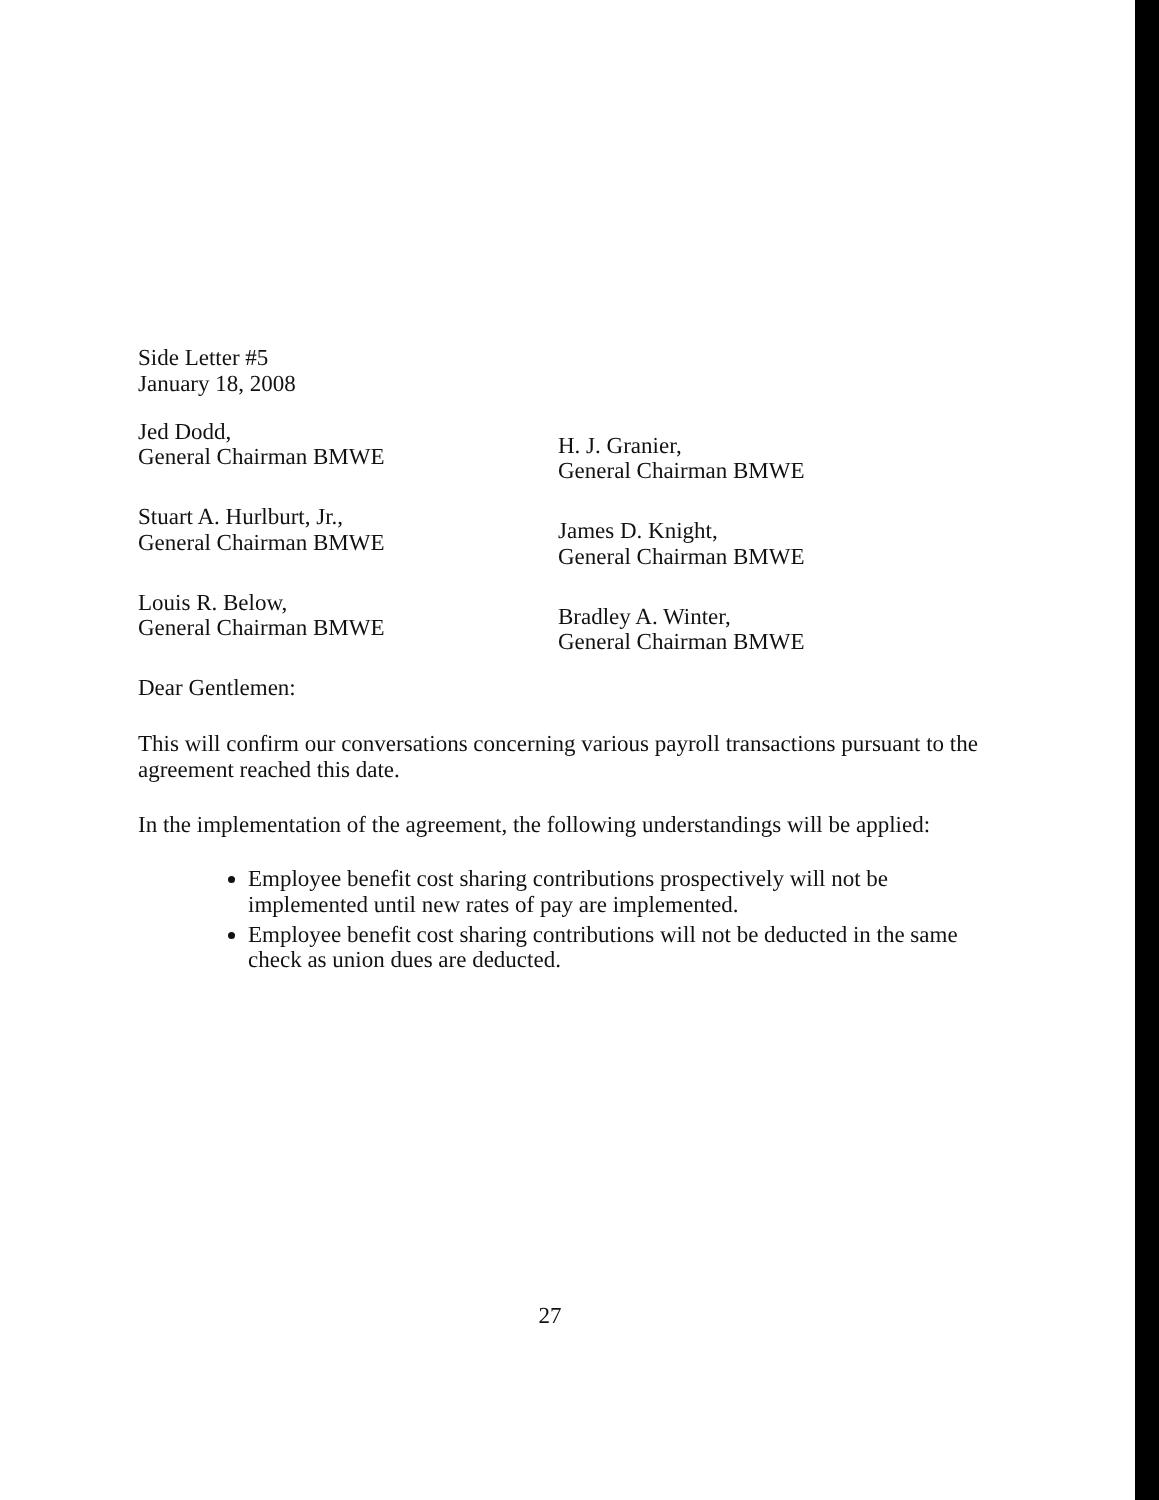Side Letter #5
January 18, 2008
Jed Dodd,
General Chairman BMWE
H. J. Granier,
General Chairman BMWE
Stuart A. Hurlburt, Jr.,
General Chairman BMWE
James D. Knight,
General Chairman BMWE
Louis R. Below,
General Chairman BMWE
Bradley A. Winter,
General Chairman BMWE
Dear Gentlemen:
This will confirm our conversations concerning various payroll transactions pursuant to the agreement reached this date.
In the implementation of the agreement, the following understandings will be applied:
Employee benefit cost sharing contributions prospectively will not be implemented until new rates of pay are implemented.
Employee benefit cost sharing contributions will not be deducted in the same check as union dues are deducted.
27